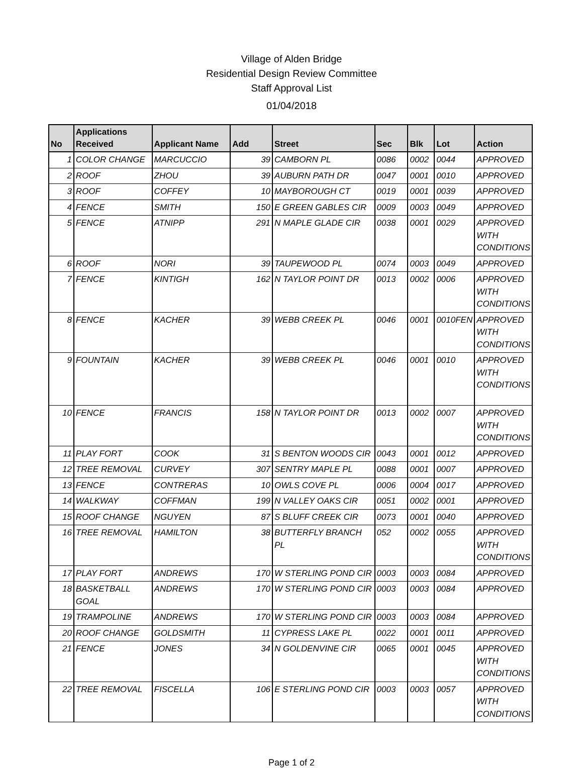Village of Alden Bridge
Residential Design Review Committee
Staff Approval List
01/04/2018
| No | Applications Received | Applicant Name | Add | Street | Sec | Blk | Lot | Action |
| --- | --- | --- | --- | --- | --- | --- | --- | --- |
| 1 | COLOR CHANGE | MARCUCCIO | 39 | CAMBORN PL | 0086 | 0002 | 0044 | APPROVED |
| 2 | ROOF | ZHOU | 39 | AUBURN PATH DR | 0047 | 0001 | 0010 | APPROVED |
| 3 | ROOF | COFFEY | 10 | MAYBOROUGH CT | 0019 | 0001 | 0039 | APPROVED |
| 4 | FENCE | SMITH | 150 | E GREEN GABLES CIR | 0009 | 0003 | 0049 | APPROVED |
| 5 | FENCE | ATNIPP | 291 | N MAPLE GLADE CIR | 0038 | 0001 | 0029 | APPROVED WITH CONDITIONS |
| 6 | ROOF | NORI | 39 | TAUPEWOOD PL | 0074 | 0003 | 0049 | APPROVED |
| 7 | FENCE | KINTIGH | 162 | N TAYLOR POINT DR | 0013 | 0002 | 0006 | APPROVED WITH CONDITIONS |
| 8 | FENCE | KACHER | 39 | WEBB CREEK PL | 0046 | 0001 | 0010FEN | APPROVED WITH CONDITIONS |
| 9 | FOUNTAIN | KACHER | 39 | WEBB CREEK PL | 0046 | 0001 | 0010 | APPROVED WITH CONDITIONS |
| 10 | FENCE | FRANCIS | 158 | N TAYLOR POINT DR | 0013 | 0002 | 0007 | APPROVED WITH CONDITIONS |
| 11 | PLAY FORT | COOK | 31 | S BENTON WOODS CIR | 0043 | 0001 | 0012 | APPROVED |
| 12 | TREE REMOVAL | CURVEY | 307 | SENTRY MAPLE PL | 0088 | 0001 | 0007 | APPROVED |
| 13 | FENCE | CONTRERAS | 10 | OWLS COVE PL | 0006 | 0004 | 0017 | APPROVED |
| 14 | WALKWAY | COFFMAN | 199 | N VALLEY OAKS CIR | 0051 | 0002 | 0001 | APPROVED |
| 15 | ROOF CHANGE | NGUYEN | 87 | S BLUFF CREEK CIR | 0073 | 0001 | 0040 | APPROVED |
| 16 | TREE REMOVAL | HAMILTON | 38 | BUTTERFLY BRANCH PL | 052 | 0002 | 0055 | APPROVED WITH CONDITIONS |
| 17 | PLAY FORT | ANDREWS | 170 | W STERLING POND CIR | 0003 | 0003 | 0084 | APPROVED |
| 18 | BASKETBALL GOAL | ANDREWS | 170 | W STERLING POND CIR | 0003 | 0003 | 0084 | APPROVED |
| 19 | TRAMPOLINE | ANDREWS | 170 | W STERLING POND CIR | 0003 | 0003 | 0084 | APPROVED |
| 20 | ROOF CHANGE | GOLDSMITH | 11 | CYPRESS LAKE PL | 0022 | 0001 | 0011 | APPROVED |
| 21 | FENCE | JONES | 34 | N GOLDENVINE CIR | 0065 | 0001 | 0045 | APPROVED WITH CONDITIONS |
| 22 | TREE REMOVAL | FISCELLA | 106 | E STERLING POND CIR | 0003 | 0003 | 0057 | APPROVED WITH CONDITIONS |
Page 1 of 2